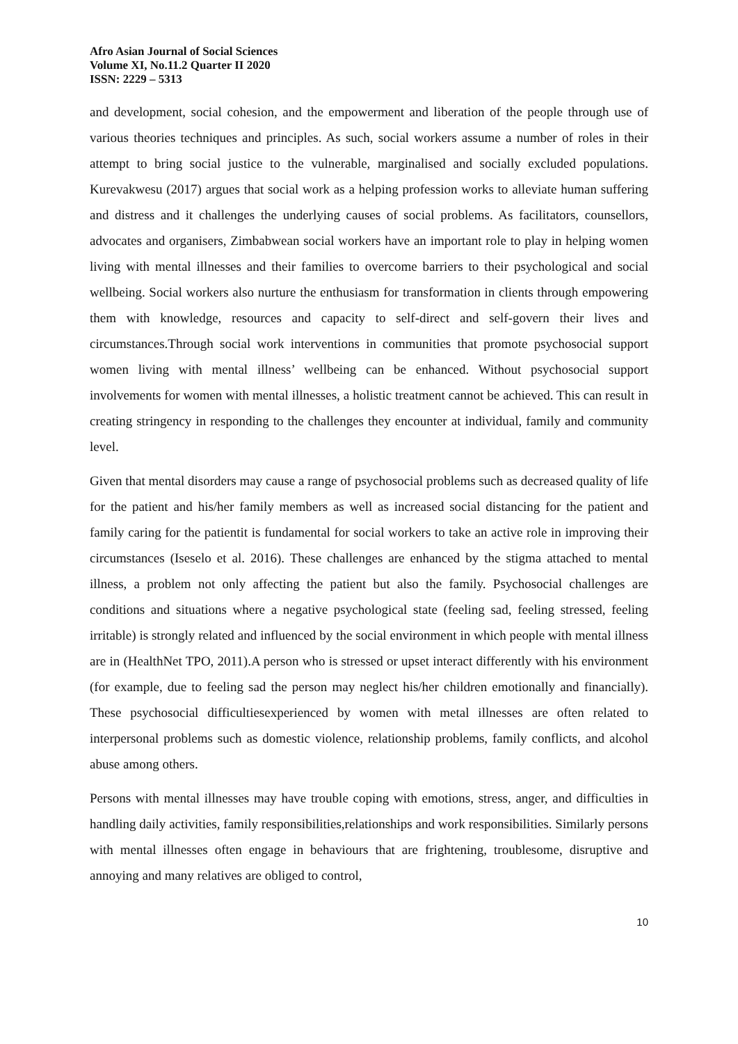Afro Asian Journal of Social Sciences
Volume XI, No.11.2 Quarter II 2020
ISSN: 2229 – 5313
and development, social cohesion, and the empowerment and liberation of the people through use of various theories techniques and principles. As such, social workers assume a number of roles in their attempt to bring social justice to the vulnerable, marginalised and socially excluded populations. Kurevakwesu (2017) argues that social work as a helping profession works to alleviate human suffering and distress and it challenges the underlying causes of social problems. As facilitators, counsellors, advocates and organisers, Zimbabwean social workers have an important role to play in helping women living with mental illnesses and their families to overcome barriers to their psychological and social wellbeing. Social workers also nurture the enthusiasm for transformation in clients through empowering them with knowledge, resources and capacity to self-direct and self-govern their lives and circumstances.Through social work interventions in communities that promote psychosocial support women living with mental illness’ wellbeing can be enhanced. Without psychosocial support involvements for women with mental illnesses, a holistic treatment cannot be achieved. This can result in creating stringency in responding to the challenges they encounter at individual, family and community level.
Given that mental disorders may cause a range of psychosocial problems such as decreased quality of life for the patient and his/her family members as well as increased social distancing for the patient and family caring for the patientit is fundamental for social workers to take an active role in improving their circumstances (Iseselo et al. 2016). These challenges are enhanced by the stigma attached to mental illness, a problem not only affecting the patient but also the family. Psychosocial challenges are conditions and situations where a negative psychological state (feeling sad, feeling stressed, feeling irritable) is strongly related and influenced by the social environment in which people with mental illness are in (HealthNet TPO, 2011).A person who is stressed or upset interact differently with his environment (for example, due to feeling sad the person may neglect his/her children emotionally and financially). These psychosocial difficultiesexperienced by women with metal illnesses are often related to interpersonal problems such as domestic violence, relationship problems, family conflicts, and alcohol abuse among others.
Persons with mental illnesses may have trouble coping with emotions, stress, anger, and difficulties in handling daily activities, family responsibilities,relationships and work responsibilities. Similarly persons with mental illnesses often engage in behaviours that are frightening, troublesome, disruptive and annoying and many relatives are obliged to control,
10